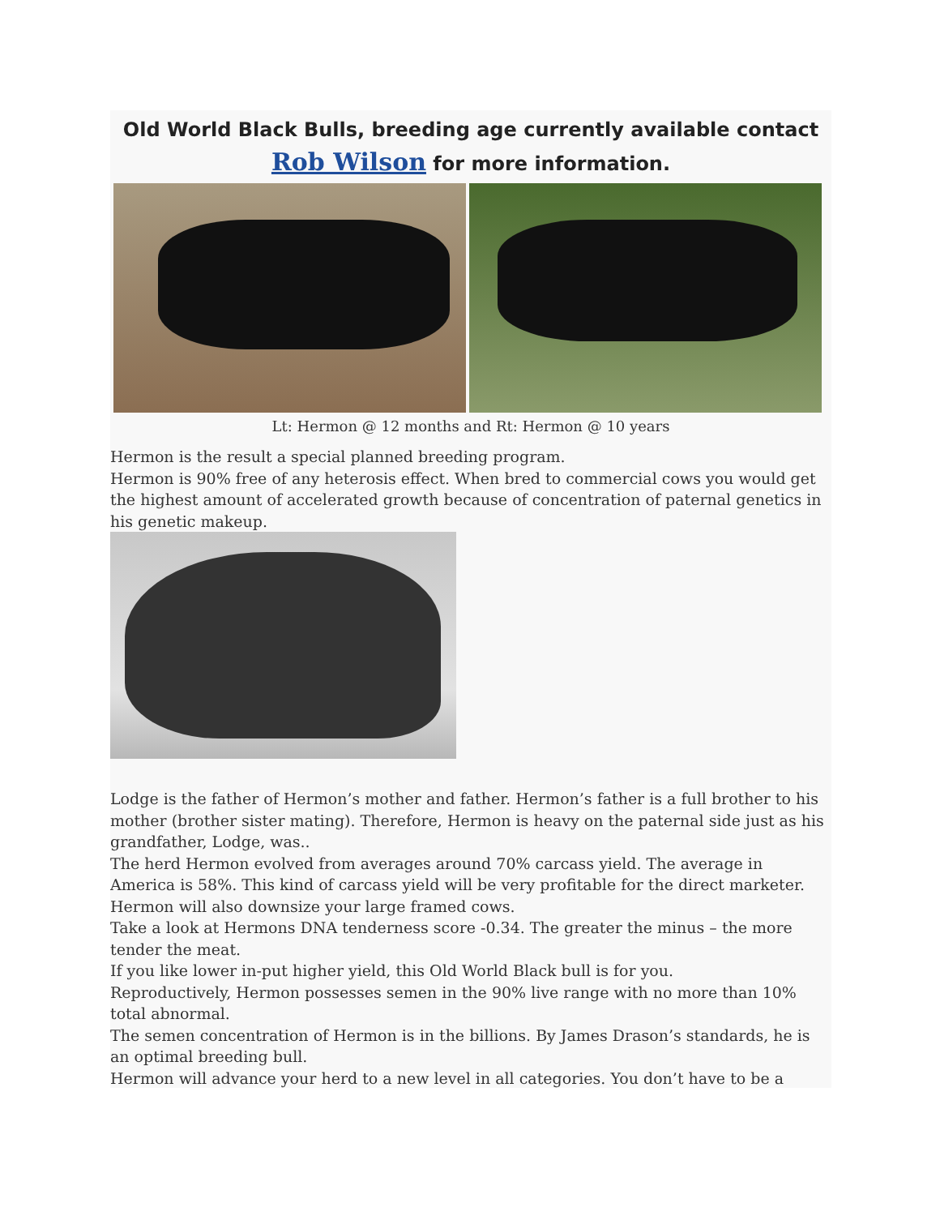Old World Black Bulls, breeding age currently available contact Rob Wilson for more information.
Lt: Hermon @ 12 months and Rt: Hermon @ 10 years
Hermon is the result a special planned breeding program.
Hermon is 90% free of any heterosis effect. When bred to commercial cows you would get the highest amount of accelerated growth because of concentration of paternal genetics in his genetic makeup.
Lodge is the father of Hermon’s mother and father. Hermon’s father is a full brother to his mother (brother sister mating). Therefore, Hermon is heavy on the paternal side just as his grandfather, Lodge, was..
The herd Hermon evolved from averages around 70% carcass yield. The average in America is 58%. This kind of carcass yield will be very profitable for the direct marketer.
Hermon will also downsize your large framed cows.
Take a look at Hermons DNA tenderness score -0.34. The greater the minus – the more tender the meat.
If you like lower in-put higher yield, this Old World Black bull is for you.
Reproductively, Hermon possesses semen in the 90% live range with no more than 10% total abnormal.
The semen concentration of Hermon is in the billions. By James Drason’s standards, he is an optimal breeding bull.
Hermon will advance your herd to a new level in all categories. You don’t have to be a